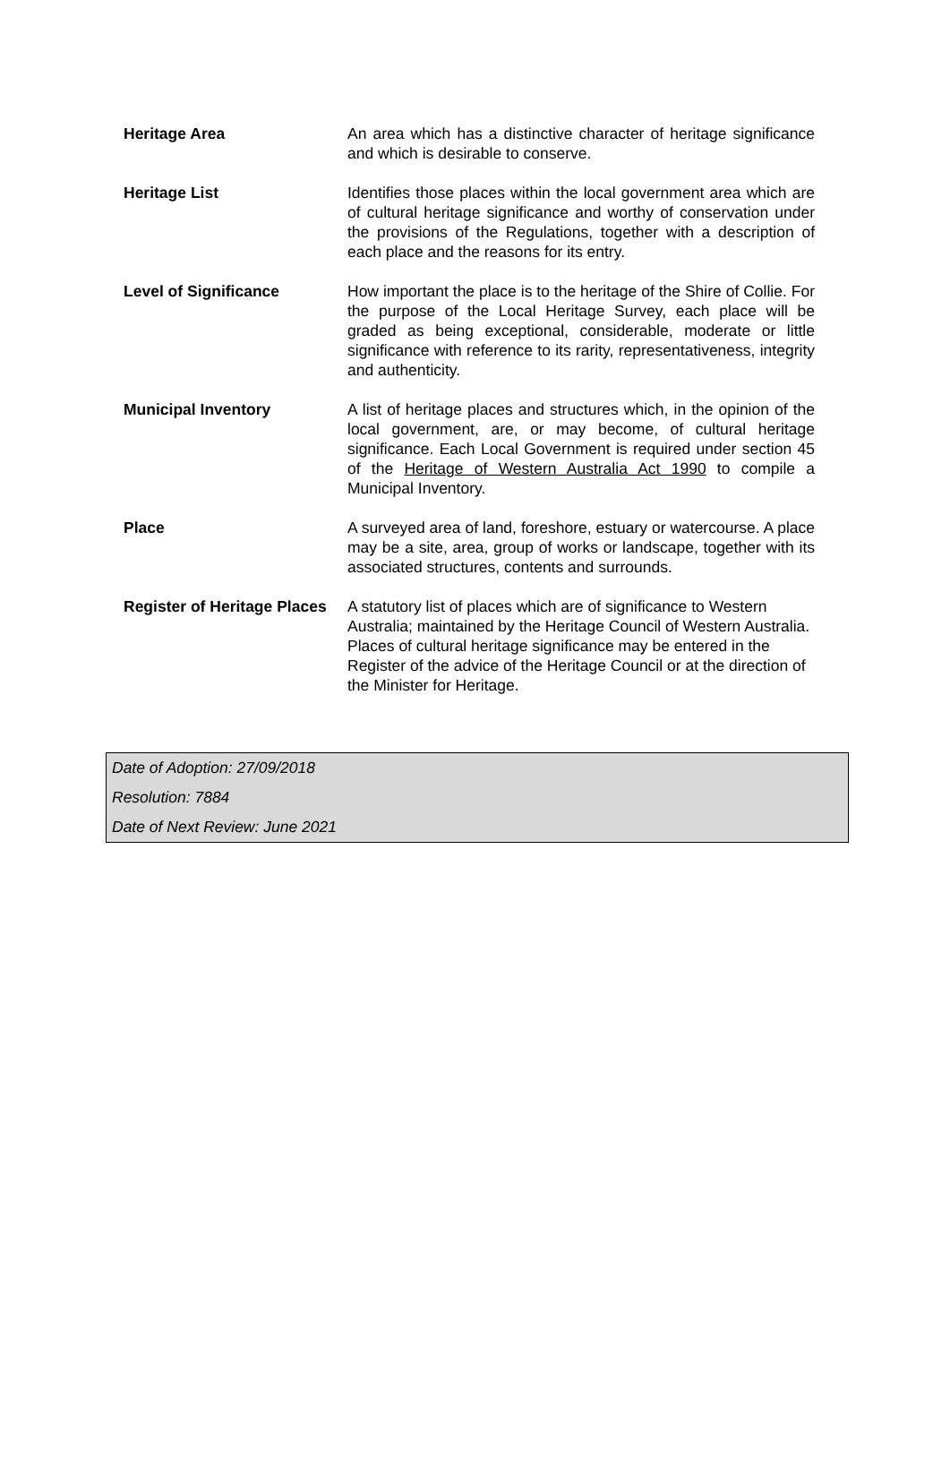| Heritage Area | An area which has a distinctive character of heritage significance and which is desirable to conserve. |
| Heritage List | Identifies those places within the local government area which are of cultural heritage significance and worthy of conservation under the provisions of the Regulations, together with a description of each place and the reasons for its entry. |
| Level of Significance | How important the place is to the heritage of the Shire of Collie. For the purpose of the Local Heritage Survey, each place will be graded as being exceptional, considerable, moderate or little significance with reference to its rarity, representativeness, integrity and authenticity. |
| Municipal Inventory | A list of heritage places and structures which, in the opinion of the local government, are, or may become, of cultural heritage significance. Each Local Government is required under section 45 of the Heritage of Western Australia Act 1990 to compile a Municipal Inventory. |
| Place | A surveyed area of land, foreshore, estuary or watercourse. A place may be a site, area, group of works or landscape, together with its associated structures, contents and surrounds. |
| Register of Heritage Places | A statutory list of places which are of significance to Western Australia; maintained by the Heritage Council of Western Australia. Places of cultural heritage significance may be entered in the Register of the advice of the Heritage Council or at the direction of the Minister for Heritage. |
Date of Adoption: 27/09/2018
Resolution: 7884
Date of Next Review: June 2021